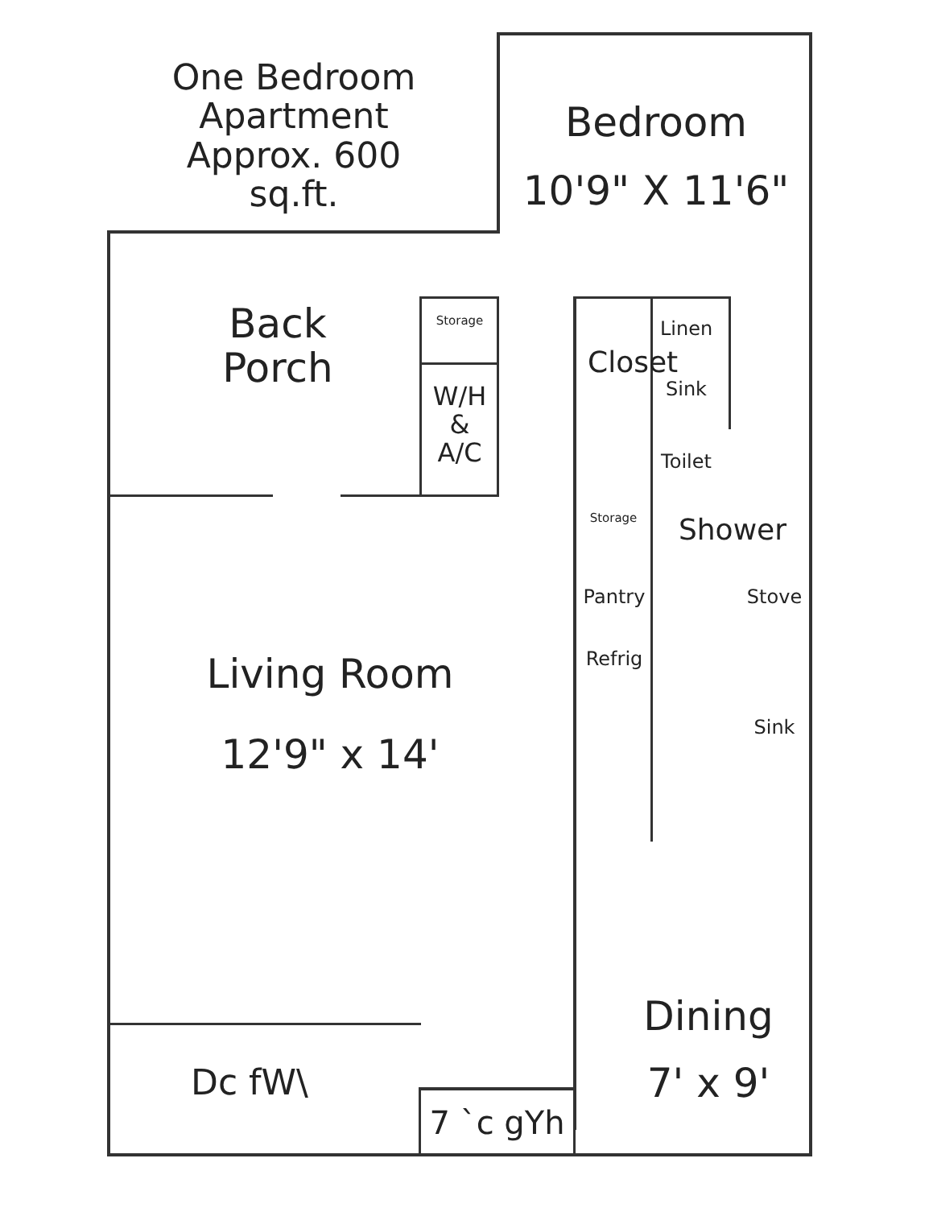One Bedroom
Apartment
Approx. 600 sq.ft.
Bedroom
10'9" X 11'6"
Back
Porch
Storage
W/H
&
A/C
Closet
Linen
Sink
Toilet
Storage Shower
Pantry Stove
Refrig
Sink
Living Room
12'9" x 14'
Dining
7' x 9'
Dc fW\
7 `c gYh